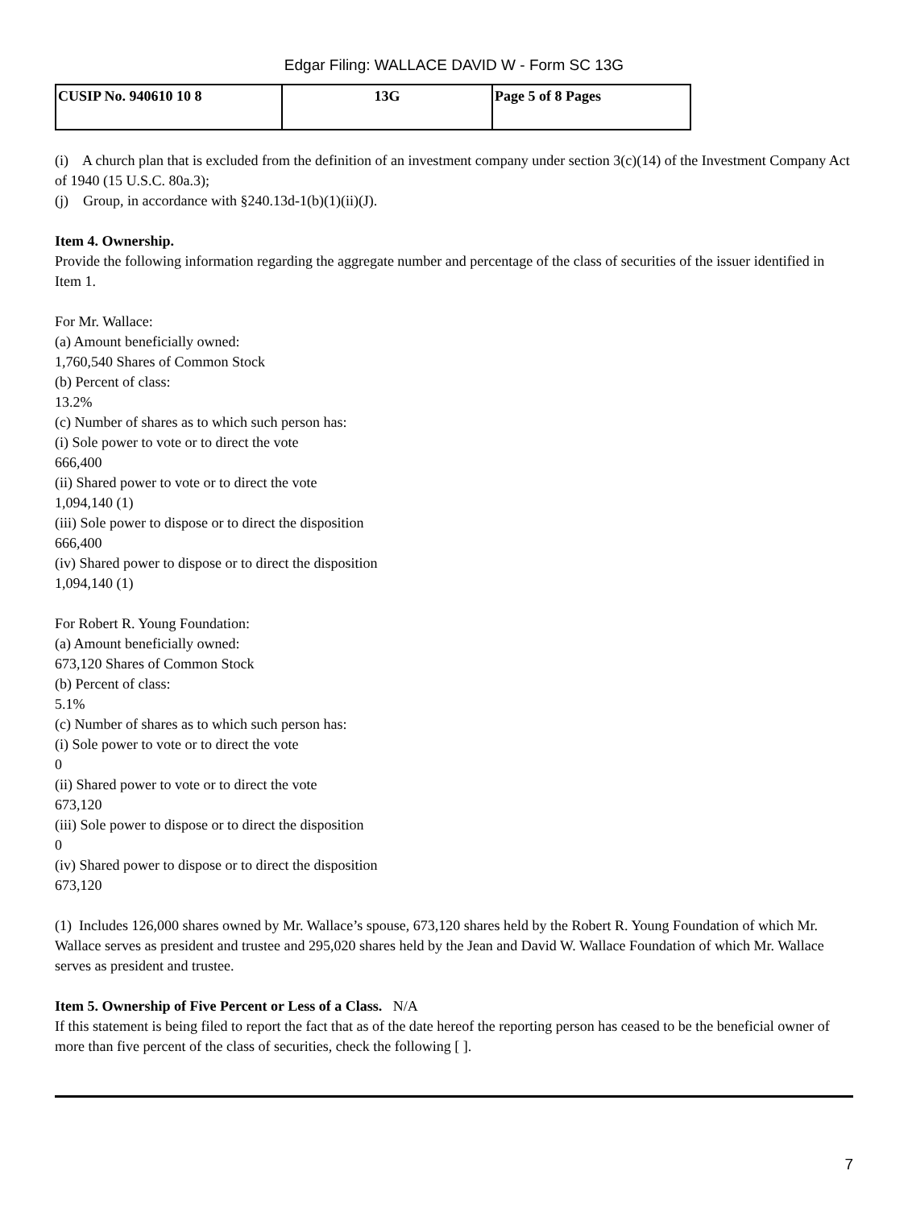Edgar Filing: WALLACE DAVID W - Form SC 13G
| CUSIP No. 940610 10 8 | 13G | Page 5 of 8 Pages |
(i) A church plan that is excluded from the definition of an investment company under section 3(c)(14) of the Investment Company Act of 1940 (15 U.S.C. 80a.3);
(j) Group, in accordance with §240.13d-1(b)(1)(ii)(J).
Item 4. Ownership.
Provide the following information regarding the aggregate number and percentage of the class of securities of the issuer identified in Item 1.
For Mr. Wallace:
(a) Amount beneficially owned:
1,760,540 Shares of Common Stock
(b) Percent of class:
13.2%
(c) Number of shares as to which such person has:
(i) Sole power to vote or to direct the vote
666,400
(ii) Shared power to vote or to direct the vote
1,094,140 (1)
(iii) Sole power to dispose or to direct the disposition
666,400
(iv) Shared power to dispose or to direct the disposition
1,094,140 (1)
For Robert R. Young Foundation:
(a) Amount beneficially owned:
673,120 Shares of Common Stock
(b) Percent of class:
5.1%
(c) Number of shares as to which such person has:
(i) Sole power to vote or to direct the vote
0
(ii) Shared power to vote or to direct the vote
673,120
(iii) Sole power to dispose or to direct the disposition
0
(iv) Shared power to dispose or to direct the disposition
673,120
(1) Includes 126,000 shares owned by Mr. Wallace’s spouse, 673,120 shares held by the Robert R. Young Foundation of which Mr. Wallace serves as president and trustee and 295,020 shares held by the Jean and David W. Wallace Foundation of which Mr. Wallace serves as president and trustee.
Item 5. Ownership of Five Percent or Less of a Class. N/A
If this statement is being filed to report the fact that as of the date hereof the reporting person has ceased to be the beneficial owner of more than five percent of the class of securities, check the following [ ].
7